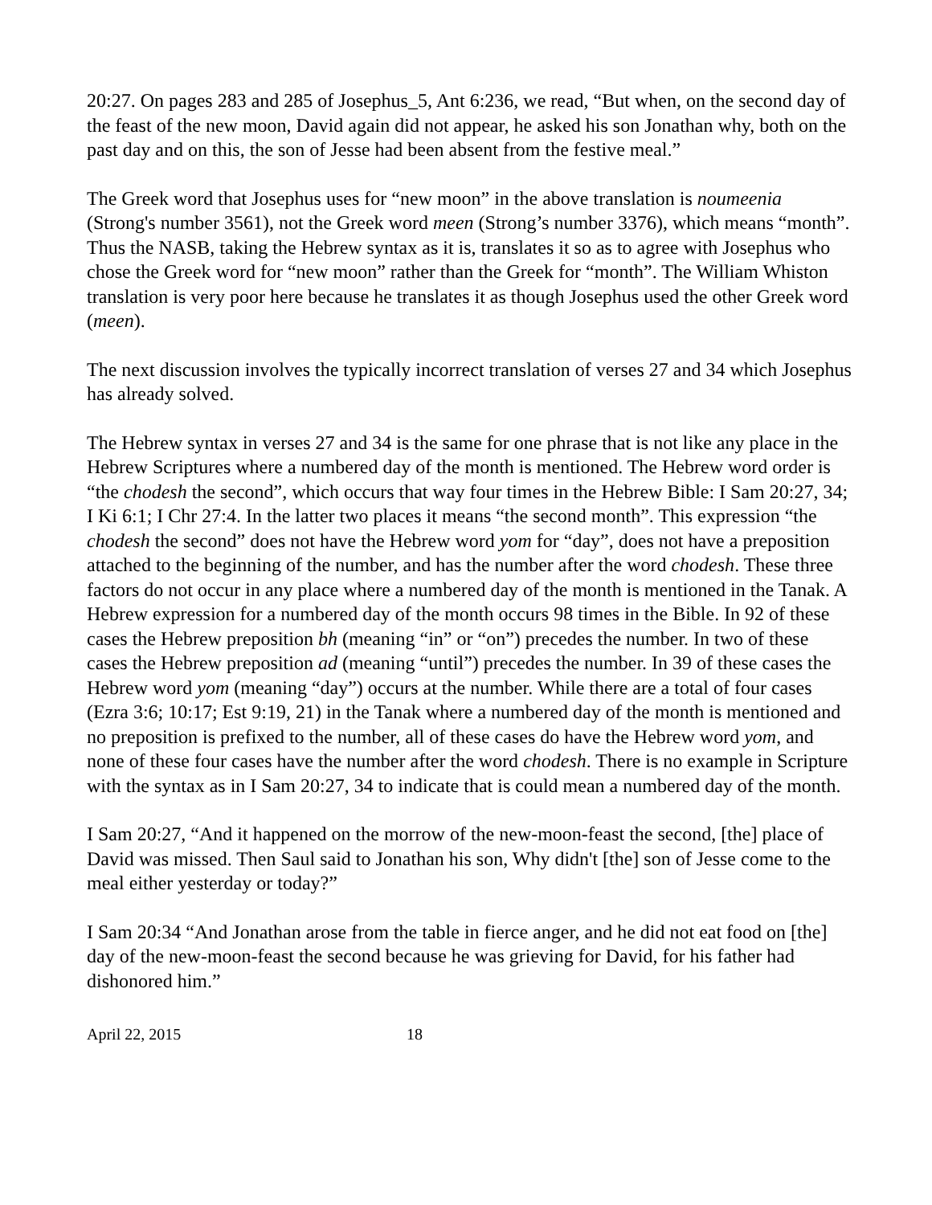20:27. On pages 283 and 285 of Josephus_5, Ant 6:236, we read, “But when, on the second day of the feast of the new moon, David again did not appear, he asked his son Jonathan why, both on the past day and on this, the son of Jesse had been absent from the festive meal.”
The Greek word that Josephus uses for “new moon” in the above translation is noumeenia (Strong's number 3561), not the Greek word meen (Strong’s number 3376), which means “month”. Thus the NASB, taking the Hebrew syntax as it is, translates it so as to agree with Josephus who chose the Greek word for “new moon” rather than the Greek for “month”. The William Whiston translation is very poor here because he translates it as though Josephus used the other Greek word (meen).
The next discussion involves the typically incorrect translation of verses 27 and 34 which Josephus has already solved.
The Hebrew syntax in verses 27 and 34 is the same for one phrase that is not like any place in the Hebrew Scriptures where a numbered day of the month is mentioned. The Hebrew word order is “the chodesh the second”, which occurs that way four times in the Hebrew Bible: I Sam 20:27, 34; I Ki 6:1; I Chr 27:4. In the latter two places it means “the second month”. This expression “the chodesh the second” does not have the Hebrew word yom for “day”, does not have a preposition attached to the beginning of the number, and has the number after the word chodesh. These three factors do not occur in any place where a numbered day of the month is mentioned in the Tanak. A Hebrew expression for a numbered day of the month occurs 98 times in the Bible. In 92 of these cases the Hebrew preposition bh (meaning “in” or “on”) precedes the number. In two of these cases the Hebrew preposition ad (meaning “until”) precedes the number. In 39 of these cases the Hebrew word yom (meaning “day”) occurs at the number. While there are a total of four cases (Ezra 3:6; 10:17; Est 9:19, 21) in the Tanak where a numbered day of the month is mentioned and no preposition is prefixed to the number, all of these cases do have the Hebrew word yom, and none of these four cases have the number after the word chodesh. There is no example in Scripture with the syntax as in I Sam 20:27, 34 to indicate that is could mean a numbered day of the month.
I Sam 20:27, “And it happened on the morrow of the new-moon-feast the second, [the] place of David was missed. Then Saul said to Jonathan his son, Why didn't [the] son of Jesse come to the meal either yesterday or today?”
I Sam 20:34 “And Jonathan arose from the table in fierce anger, and he did not eat food on [the] day of the new-moon-feast the second because he was grieving for David, for his father had dishonored him.”
April 22, 2015 18